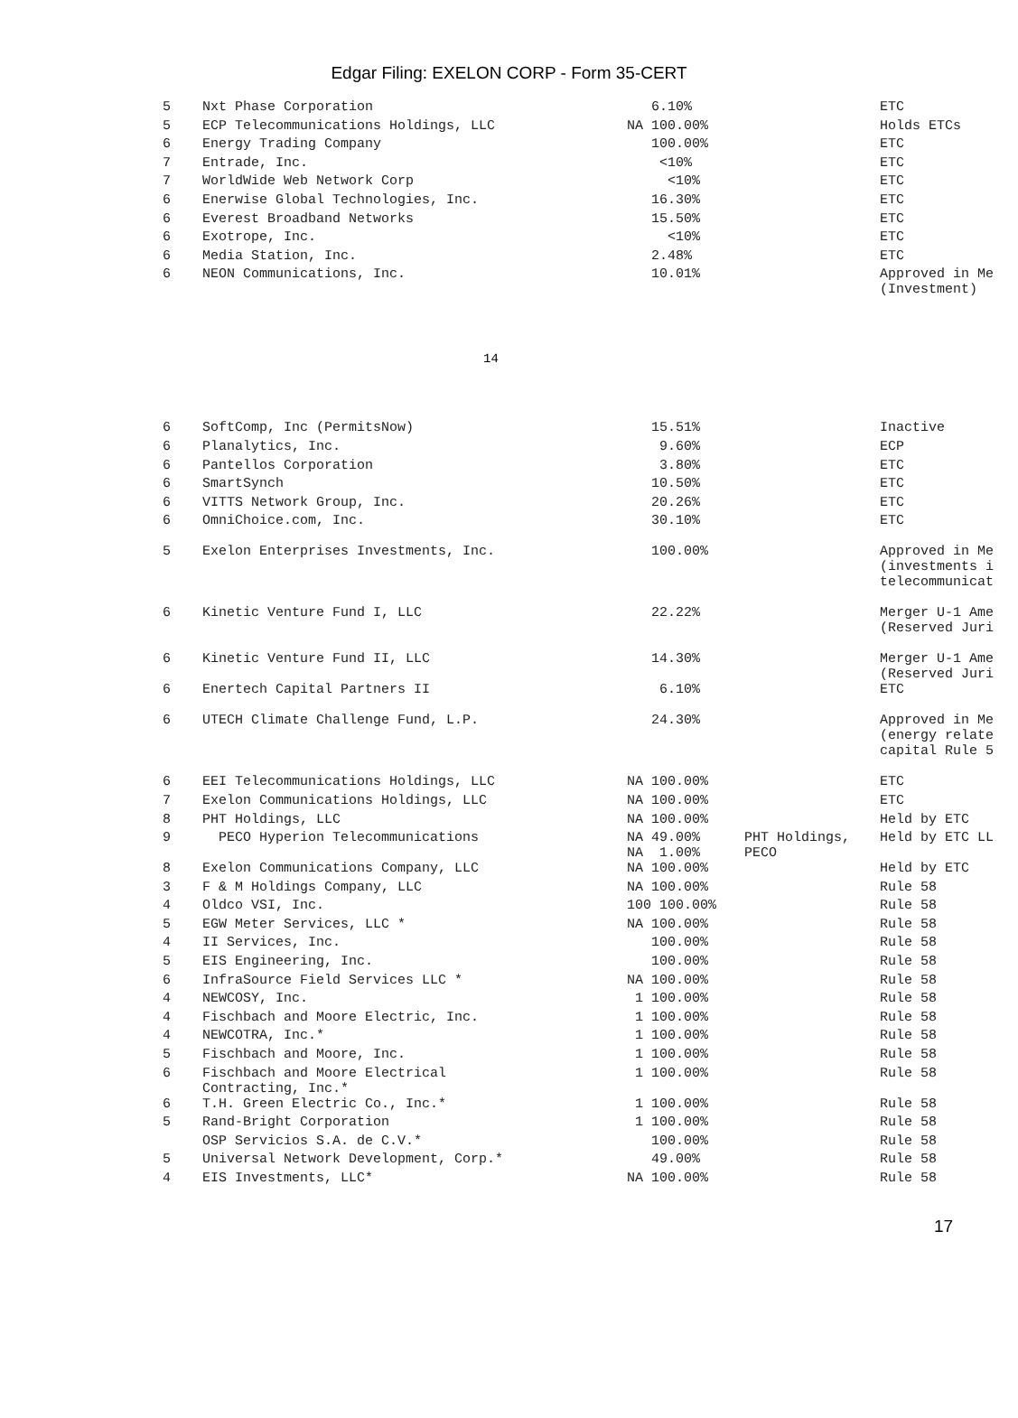Edgar Filing: EXELON CORP - Form 35-CERT
| 5 | Nxt Phase Corporation | 6.10% | | ETC |
| 5 | ECP Telecommunications Holdings, LLC | NA 100.00% | | Holds ETCs |
| 6 | Energy Trading Company | 100.00% | | ETC |
| 7 | Entrade, Inc. | <10% | | ETC |
| 7 | WorldWide Web Network Corp | <10% | | ETC |
| 6 | Enerwise Global Technologies, Inc. | 16.30% | | ETC |
| 6 | Everest Broadband Networks | 15.50% | | ETC |
| 6 | Exotrope, Inc. | <10% | | ETC |
| 6 | Media Station, Inc. | 2.48% | | ETC |
| 6 | NEON Communications, Inc. | 10.01% | | Approved in Me (Investment) |
14
| 6 | SoftComp, Inc (PermitsNow) | 15.51% | | Inactive |
| 6 | Planalytics, Inc. | 9.60% | | ECP |
| 6 | Pantellos Corporation | 3.80% | | ETC |
| 6 | SmartSynch | 10.50% | | ETC |
| 6 | VITTS Network Group, Inc. | 20.26% | | ETC |
| 6 | OmniChoice.com, Inc. | 30.10% | | ETC |
| 5 | Exelon Enterprises Investments, Inc. | 100.00% | | Approved in Me (investments i telecommunicat |
| 6 | Kinetic Venture Fund I, LLC | 22.22% | | Merger U-1 Ame (Reserved Juri |
| 6 | Kinetic Venture Fund II, LLC | 14.30% | | Merger U-1 Ame (Reserved Juri |
| 6 | Enertech Capital Partners II | 6.10% | | ETC |
| 6 | UTECH Climate Challenge Fund, L.P. | 24.30% | | Approved in Me (energy relate capital Rule 5 |
| 6 | EEI Telecommunications Holdings, LLC | NA 100.00% | | ETC |
| 7 | Exelon Communications Holdings, LLC | NA 100.00% | | ETC |
| 8 | PHT Holdings, LLC | NA 100.00% | | Held by ETC |
| 9 | PECO Hyperion Telecommunications | NA 49.00% NA 1.00% | PHT Holdings, PECO | Held by ETC LL |
| 8 | Exelon Communications Company, LLC | NA 100.00% | | Held by ETC |
| 3 | F & M Holdings Company, LLC | NA 100.00% | | Rule 58 |
| 4 | Oldco VSI, Inc. | 100 100.00% | | Rule 58 |
| 5 | EGW Meter Services, LLC * | NA 100.00% | | Rule 58 |
| 4 | II Services, Inc. | 100.00% | | Rule 58 |
| 5 | EIS Engineering, Inc. | 100.00% | | Rule 58 |
| 6 | InfraSource Field Services LLC * | NA 100.00% | | Rule 58 |
| 4 | NEWCOSY, Inc. | 1 100.00% | | Rule 58 |
| 4 | Fischbach and Moore Electric, Inc. | 1 100.00% | | Rule 58 |
| 4 | NEWCOTRA, Inc.* | 1 100.00% | | Rule 58 |
| 5 | Fischbach and Moore, Inc. | 1 100.00% | | Rule 58 |
| 6 | Fischbach and Moore Electrical Contracting, Inc.* | 1 100.00% | | Rule 58 |
| 6 | T.H. Green Electric Co., Inc.* | 1 100.00% | | Rule 58 |
| 5 | Rand-Bright Corporation | 1 100.00% | | Rule 58 |
| | OSP Servicios S.A. de C.V.* | 100.00% | | Rule 58 |
| 5 | Universal Network Development, Corp.* | 49.00% | | Rule 58 |
| 4 | EIS Investments, LLC* | NA 100.00% | | Rule 58 |
17